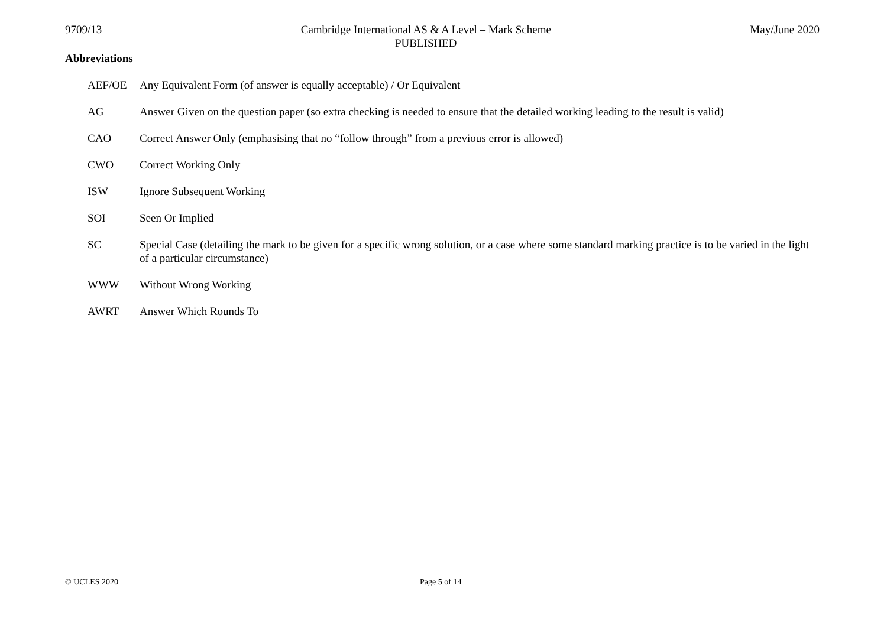9709/13 Cambridge International AS & A Level – Mark Scheme
PUBLISHED
May/June 2020
Abbreviations
AEF/OE Any Equivalent Form (of answer is equally acceptable) / Or Equivalent
AG Answer Given on the question paper (so extra checking is needed to ensure that the detailed working leading to the result is valid)
CAO Correct Answer Only (emphasising that no “follow through” from a previous error is allowed)
CWO Correct Working Only
ISW Ignore Subsequent Working
SOI Seen Or Implied
SC Special Case (detailing the mark to be given for a specific wrong solution, or a case where some standard marking practice is to be varied in the light of a particular circumstance)
WWW Without Wrong Working
AWRT Answer Which Rounds To
© UCLES 2020 Page 5 of 14